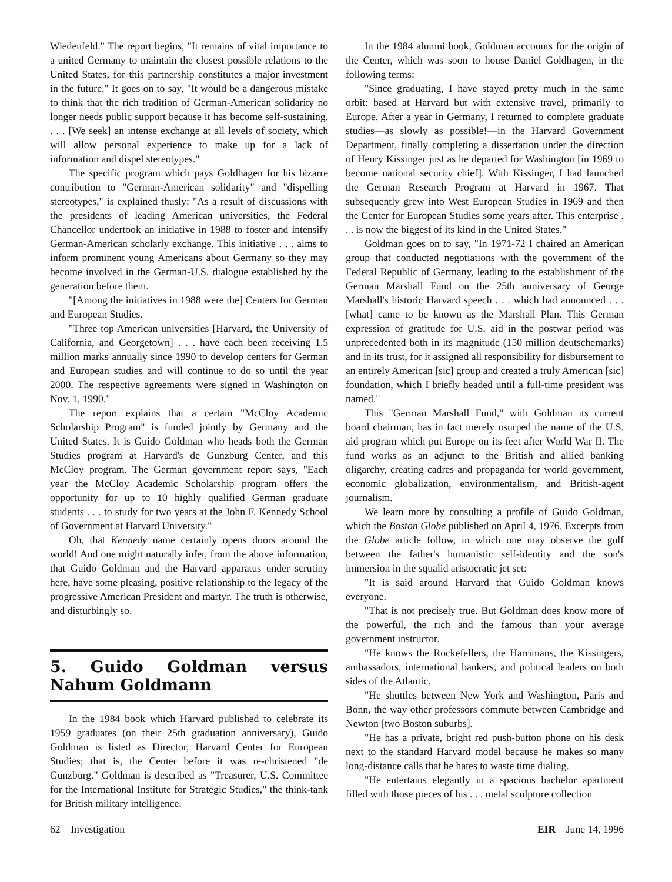Wiedenfeld." The report begins, "It remains of vital importance to a united Germany to maintain the closest possible relations to the United States, for this partnership constitutes a major investment in the future." It goes on to say, "It would be a dangerous mistake to think that the rich tradition of German-American solidarity no longer needs public support because it has become self-sustaining. . . . [We seek] an intense exchange at all levels of society, which will allow personal experience to make up for a lack of information and dispel stereotypes."
The specific program which pays Goldhagen for his bizarre contribution to "German-American solidarity" and "dispelling stereotypes," is explained thusly: "As a result of discussions with the presidents of leading American universities, the Federal Chancellor undertook an initiative in 1988 to foster and intensify German-American scholarly exchange. This initiative . . . aims to inform prominent young Americans about Germany so they may become involved in the German-U.S. dialogue established by the generation before them.
"[Among the initiatives in 1988 were the] Centers for German and European Studies.
"Three top American universities [Harvard, the University of California, and Georgetown] . . . have each been receiving 1.5 million marks annually since 1990 to develop centers for German and European studies and will continue to do so until the year 2000. The respective agreements were signed in Washington on Nov. 1, 1990."
The report explains that a certain "McCloy Academic Scholarship Program" is funded jointly by Germany and the United States. It is Guido Goldman who heads both the German Studies program at Harvard's de Gunzburg Center, and this McCloy program. The German government report says, "Each year the McCloy Academic Scholarship program offers the opportunity for up to 10 highly qualified German graduate students . . . to study for two years at the John F. Kennedy School of Government at Harvard University."
Oh, that Kennedy name certainly opens doors around the world! And one might naturally infer, from the above information, that Guido Goldman and the Harvard apparatus under scrutiny here, have some pleasing, positive relationship to the legacy of the progressive American President and martyr. The truth is otherwise, and disturbingly so.
5. Guido Goldman versus Nahum Goldmann
In the 1984 book which Harvard published to celebrate its 1959 graduates (on their 25th graduation anniversary), Guido Goldman is listed as Director, Harvard Center for European Studies; that is, the Center before it was re-christened "de Gunzburg." Goldman is described as "Treasurer, U.S. Committee for the International Institute for Strategic Studies," the think-tank for British military intelligence.
In the 1984 alumni book, Goldman accounts for the origin of the Center, which was soon to house Daniel Goldhagen, in the following terms:
"Since graduating, I have stayed pretty much in the same orbit: based at Harvard but with extensive travel, primarily to Europe. After a year in Germany, I returned to complete graduate studies—as slowly as possible!—in the Harvard Government Department, finally completing a dissertation under the direction of Henry Kissinger just as he departed for Washington [in 1969 to become national security chief]. With Kissinger, I had launched the German Research Program at Harvard in 1967. That subsequently grew into West European Studies in 1969 and then the Center for European Studies some years after. This enterprise . . . is now the biggest of its kind in the United States."
Goldman goes on to say, "In 1971-72 I chaired an American group that conducted negotiations with the government of the Federal Republic of Germany, leading to the establishment of the German Marshall Fund on the 25th anniversary of George Marshall's historic Harvard speech . . . which had announced . . . [what] came to be known as the Marshall Plan. This German expression of gratitude for U.S. aid in the postwar period was unprecedented both in its magnitude (150 million deutschemarks) and in its trust, for it assigned all responsibility for disbursement to an entirely American [sic] group and created a truly American [sic] foundation, which I briefly headed until a full-time president was named."
This "German Marshall Fund," with Goldman its current board chairman, has in fact merely usurped the name of the U.S. aid program which put Europe on its feet after World War II. The fund works as an adjunct to the British and allied banking oligarchy, creating cadres and propaganda for world government, economic globalization, environmentalism, and British-agent journalism.
We learn more by consulting a profile of Guido Goldman, which the Boston Globe published on April 4, 1976. Excerpts from the Globe article follow, in which one may observe the gulf between the father's humanistic self-identity and the son's immersion in the squalid aristocratic jet set:
"It is said around Harvard that Guido Goldman knows everyone.
"That is not precisely true. But Goldman does know more of the powerful, the rich and the famous than your average government instructor.
"He knows the Rockefellers, the Harrimans, the Kissingers, ambassadors, international bankers, and political leaders on both sides of the Atlantic.
"He shuttles between New York and Washington, Paris and Bonn, the way other professors commute between Cambridge and Newton [two Boston suburbs].
"He has a private, bright red push-button phone on his desk next to the standard Harvard model because he makes so many long-distance calls that he hates to waste time dialing.
"He entertains elegantly in a spacious bachelor apartment filled with those pieces of his . . . metal sculpture collection
62 Investigation EIR June 14, 1996